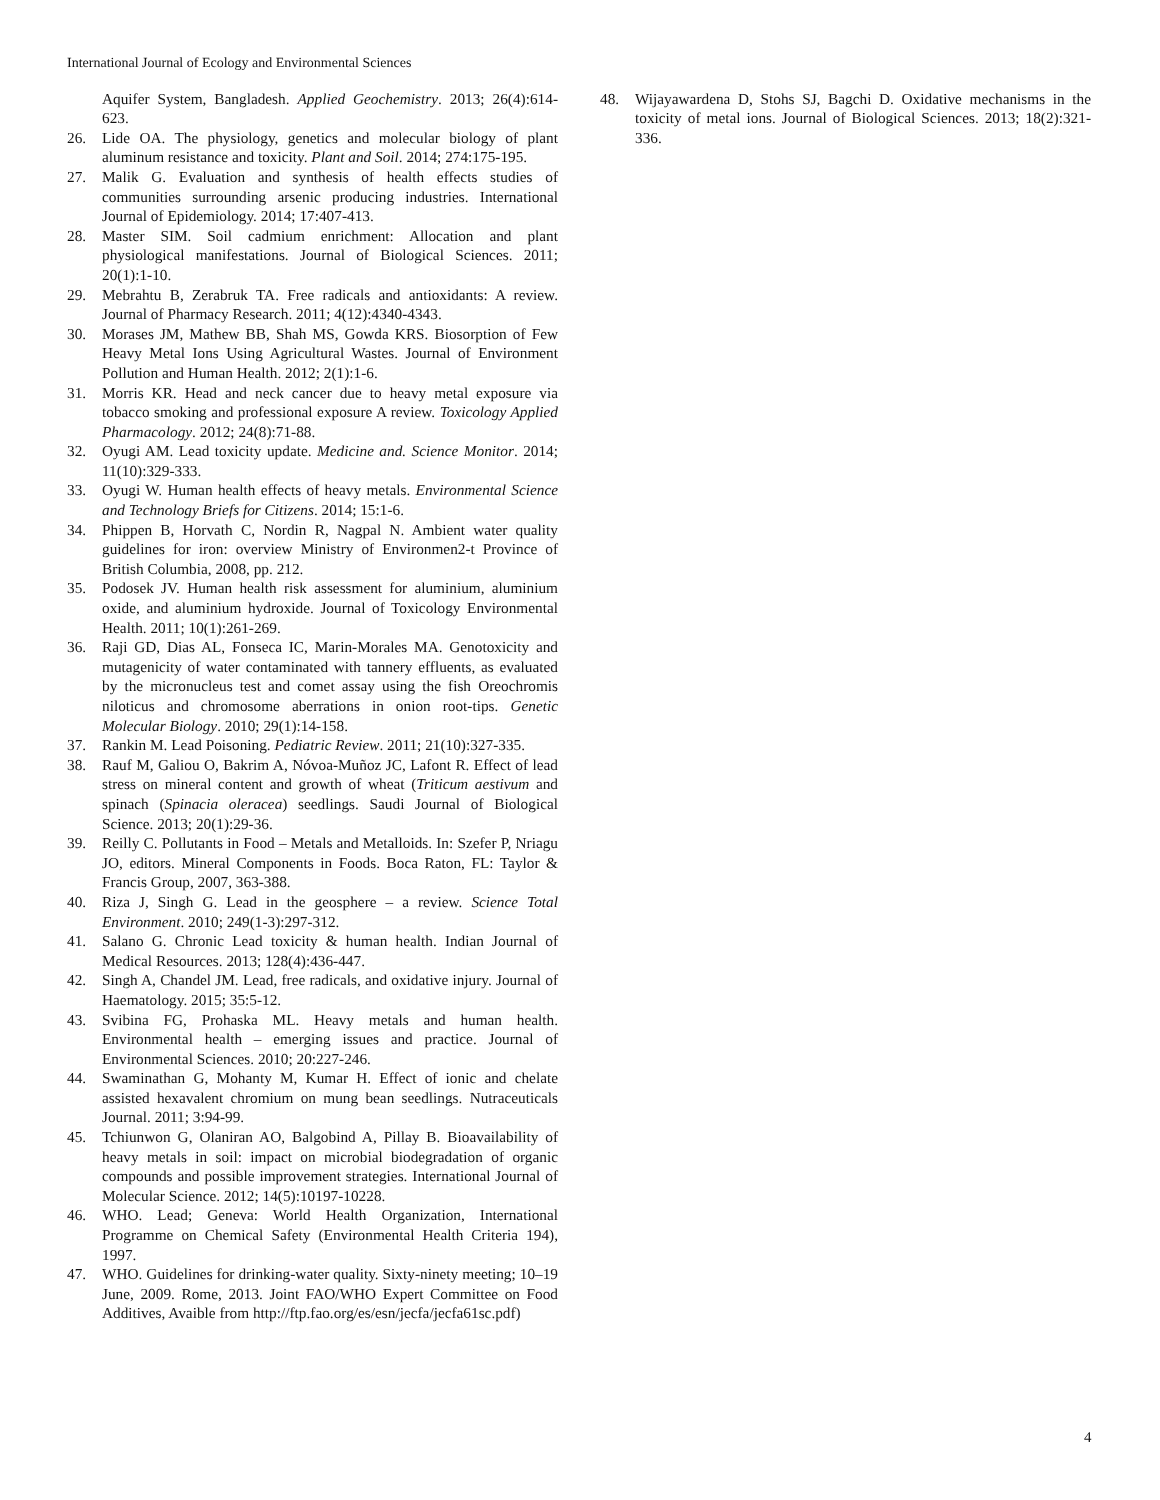International Journal of Ecology and Environmental Sciences
Aquifer System, Bangladesh. Applied Geochemistry. 2013; 26(4):614-623.
26. Lide OA. The physiology, genetics and molecular biology of plant aluminum resistance and toxicity. Plant and Soil. 2014; 274:175-195.
27. Malik G. Evaluation and synthesis of health effects studies of communities surrounding arsenic producing industries. International Journal of Epidemiology. 2014; 17:407-413.
28. Master SIM. Soil cadmium enrichment: Allocation and plant physiological manifestations. Journal of Biological Sciences. 2011; 20(1):1-10.
29. Mebrahtu B, Zerabruk TA. Free radicals and antioxidants: A review. Journal of Pharmacy Research. 2011; 4(12):4340-4343.
30. Morases JM, Mathew BB, Shah MS, Gowda KRS. Biosorption of Few Heavy Metal Ions Using Agricultural Wastes. Journal of Environment Pollution and Human Health. 2012; 2(1):1-6.
31. Morris KR. Head and neck cancer due to heavy metal exposure via tobacco smoking and professional exposure A review. Toxicology Applied Pharmacology. 2012; 24(8):71-88.
32. Oyugi AM. Lead toxicity update. Medicine and. Science Monitor. 2014; 11(10):329-333.
33. Oyugi W. Human health effects of heavy metals. Environmental Science and Technology Briefs for Citizens. 2014; 15:1-6.
34. Phippen B, Horvath C, Nordin R, Nagpal N. Ambient water quality guidelines for iron: overview Ministry of Environmen2-t Province of British Columbia, 2008, pp. 212.
35. Podosek JV. Human health risk assessment for aluminium, aluminium oxide, and aluminium hydroxide. Journal of Toxicology Environmental Health. 2011; 10(1):261-269.
36. Raji GD, Dias AL, Fonseca IC, Marin-Morales MA. Genotoxicity and mutagenicity of water contaminated with tannery effluents, as evaluated by the micronucleus test and comet assay using the fish Oreochromis niloticus and chromosome aberrations in onion root-tips. Genetic Molecular Biology. 2010; 29(1):14-158.
37. Rankin M. Lead Poisoning. Pediatric Review. 2011; 21(10):327-335.
38. Rauf M, Galiou O, Bakrim A, Nóvoa-Muñoz JC, Lafont R. Effect of lead stress on mineral content and growth of wheat (Triticum aestivum and spinach (Spinacia oleracea) seedlings. Saudi Journal of Biological Science. 2013; 20(1):29-36.
39. Reilly C. Pollutants in Food – Metals and Metalloids. In: Szefer P, Nriagu JO, editors. Mineral Components in Foods. Boca Raton, FL: Taylor & Francis Group, 2007, 363-388.
40. Riza J, Singh G. Lead in the geosphere – a review. Science Total Environment. 2010; 249(1-3):297-312.
41. Salano G. Chronic Lead toxicity & human health. Indian Journal of Medical Resources. 2013; 128(4):436-447.
42. Singh A, Chandel JM. Lead, free radicals, and oxidative injury. Journal of Haematology. 2015; 35:5-12.
43. Svibina FG, Prohaska ML. Heavy metals and human health. Environmental health – emerging issues and practice. Journal of Environmental Sciences. 2010; 20:227-246.
44. Swaminathan G, Mohanty M, Kumar H. Effect of ionic and chelate assisted hexavalent chromium on mung bean seedlings. Nutraceuticals Journal. 2011; 3:94-99.
45. Tchiunwon G, Olaniran AO, Balgobind A, Pillay B. Bioavailability of heavy metals in soil: impact on microbial biodegradation of organic compounds and possible improvement strategies. International Journal of Molecular Science. 2012; 14(5):10197-10228.
46. WHO. Lead; Geneva: World Health Organization, International Programme on Chemical Safety (Environmental Health Criteria 194), 1997.
47. WHO. Guidelines for drinking-water quality. Sixty-ninety meeting; 10–19 June, 2009. Rome, 2013. Joint FAO/WHO Expert Committee on Food Additives, Avaible from http://ftp.fao.org/es/esn/jecfa/jecfa61sc.pdf)
48. Wijayawardena D, Stohs SJ, Bagchi D. Oxidative mechanisms in the toxicity of metal ions. Journal of Biological Sciences. 2013; 18(2):321-336.
4